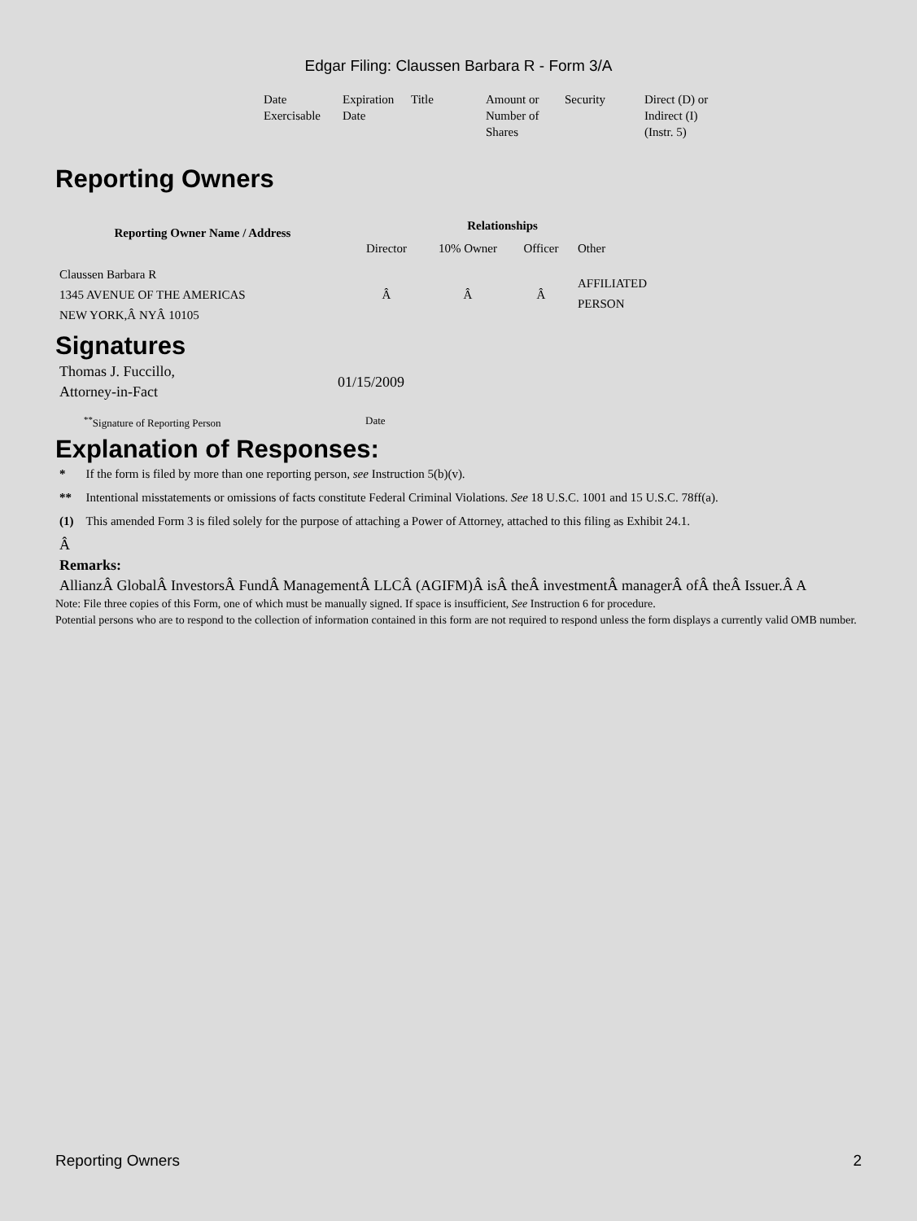Edgar Filing: Claussen Barbara R - Form 3/A
| Date Exercisable | Expiration Date | Title | Amount or Number of Shares | Security | Direct (D) or Indirect (I) (Instr. 5) |
Reporting Owners
| Reporting Owner Name / Address | Relationships | | | |
| --- | --- | --- | --- | --- |
| | Director | 10% Owner | Officer | Other |
| Claussen Barbara R 1345 AVENUE OF THE AMERICAS NEW YORK,Â NYÂ 10105 | Â | Â | Â | AFFILIATED PERSON |
Signatures
| Thomas J. Fuccillo, Attorney-in-Fact | 01/15/2009 |
| <sup>**</sup> Signature of Reporting Person | Date |
Explanation of Responses:
| * | If the form is filed by more than one reporting person, see Instruction 5(b)(v). |
| ** | Intentional misstatements or omissions of facts constitute Federal Criminal Violations. See 18 U.S.C. 1001 and 15 U.S.C. 78ff(a). |
| (1) | This amended Form 3 is filed solely for the purpose of attaching a Power of Attorney, attached to this filing as Exhibit 24.1. |
Â
Remarks:
AllianzÂ GlobalÂ InvestorsÂ FundÂ ManagementÂ LLCÂ (AGIFM)Â isÂ theÂ investmentÂ managerÂ ofÂ theÂ Issuer.Â A
Note: File three copies of this Form, one of which must be manually signed. If space is insufficient, See Instruction 6 for procedure.
Potential persons who are to respond to the collection of information contained in this form are not required to respond unless the form displays a currently valid OMB number.
Reporting Owners 2